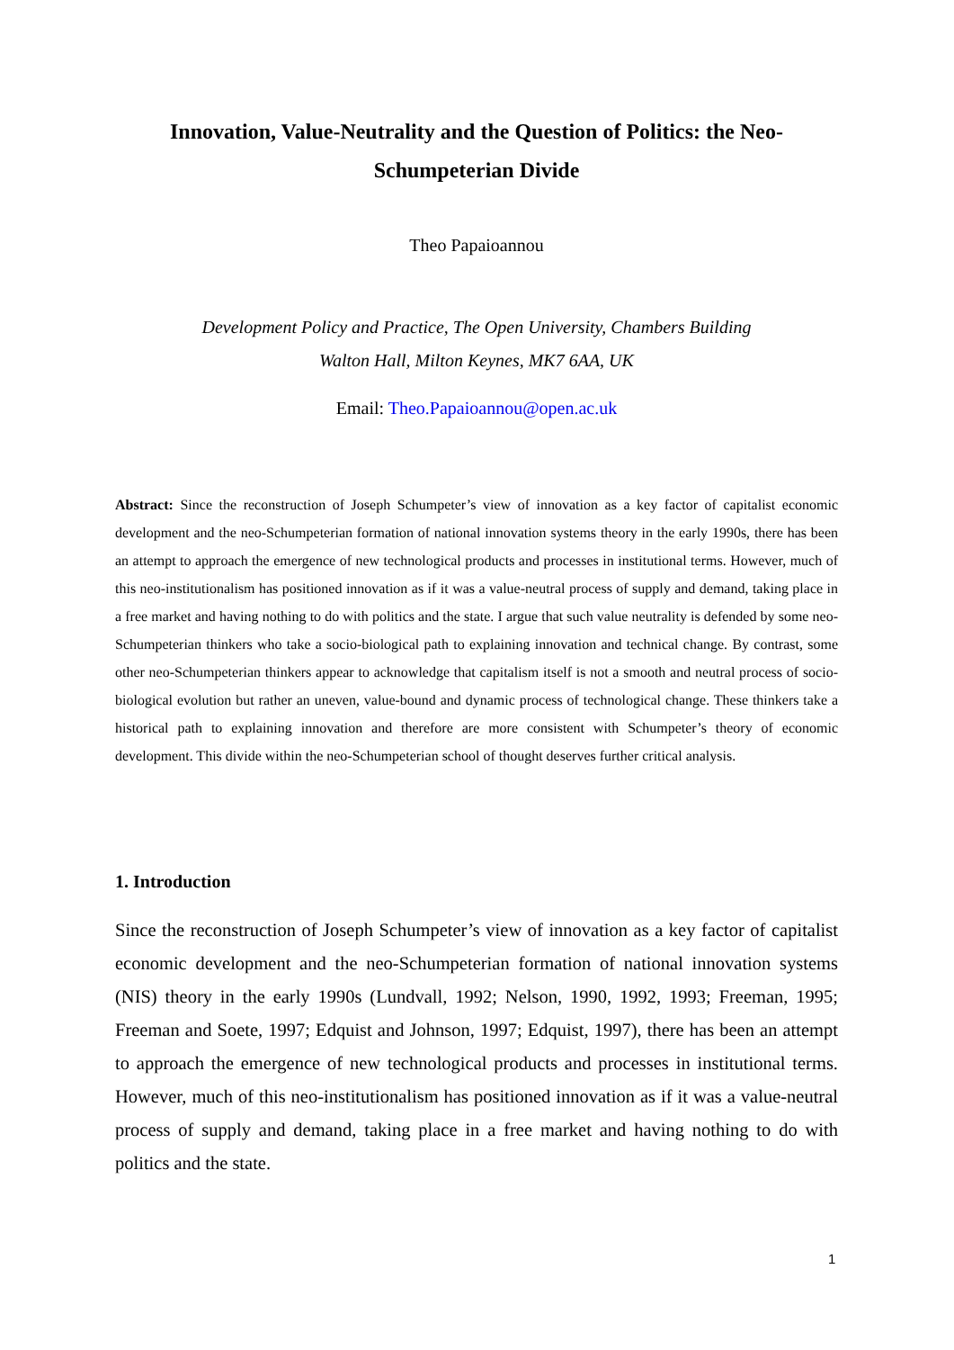Innovation, Value-Neutrality and the Question of Politics: the Neo-Schumpeterian Divide
Theo Papaioannou
Development Policy and Practice, The Open University, Chambers Building
Walton Hall, Milton Keynes, MK7 6AA, UK
Email: Theo.Papaioannou@open.ac.uk
Abstract: Since the reconstruction of Joseph Schumpeter’s view of innovation as a key factor of capitalist economic development and the neo-Schumpeterian formation of national innovation systems theory in the early 1990s, there has been an attempt to approach the emergence of new technological products and processes in institutional terms. However, much of this neo-institutionalism has positioned innovation as if it was a value-neutral process of supply and demand, taking place in a free market and having nothing to do with politics and the state. I argue that such value neutrality is defended by some neo-Schumpeterian thinkers who take a socio-biological path to explaining innovation and technical change. By contrast, some other neo-Schumpeterian thinkers appear to acknowledge that capitalism itself is not a smooth and neutral process of socio-biological evolution but rather an uneven, value-bound and dynamic process of technological change. These thinkers take a historical path to explaining innovation and therefore are more consistent with Schumpeter’s theory of economic development. This divide within the neo-Schumpeterian school of thought deserves further critical analysis.
1. Introduction
Since the reconstruction of Joseph Schumpeter’s view of innovation as a key factor of capitalist economic development and the neo-Schumpeterian formation of national innovation systems (NIS) theory in the early 1990s (Lundvall, 1992; Nelson, 1990, 1992, 1993; Freeman, 1995; Freeman and Soete, 1997; Edquist and Johnson, 1997; Edquist, 1997), there has been an attempt to approach the emergence of new technological products and processes in institutional terms. However, much of this neo-institutionalism has positioned innovation as if it was a value-neutral process of supply and demand, taking place in a free market and having nothing to do with politics and the state.
1